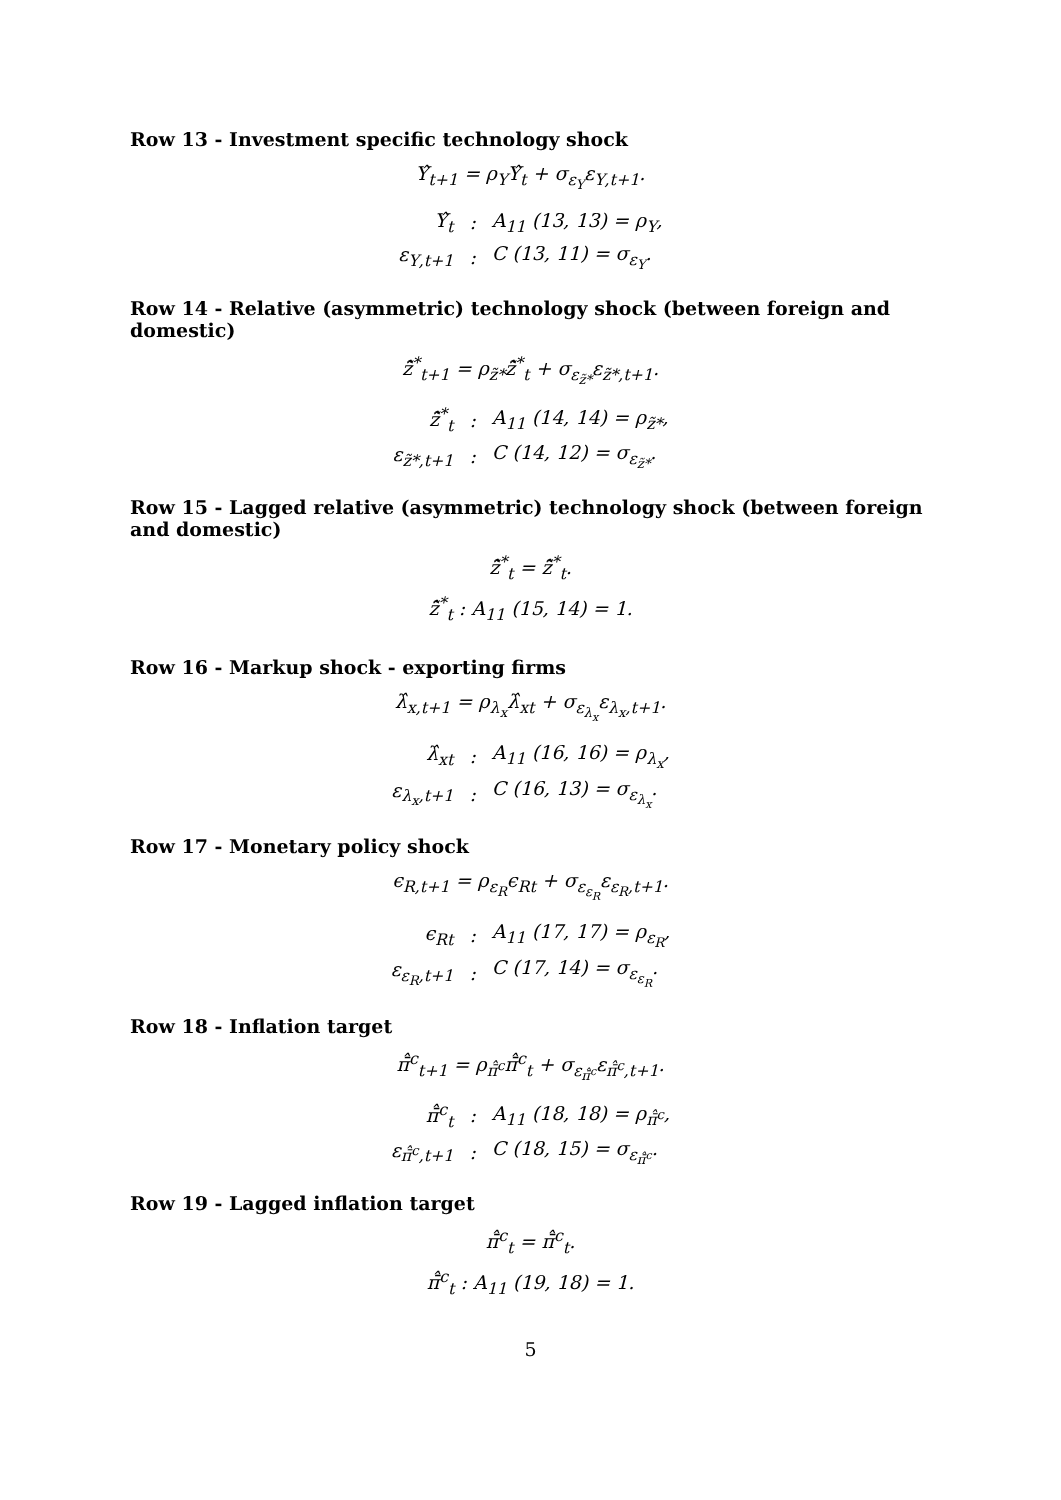Row 13 - Investment specific technology shock
Υ̂<sub>t+1</sub> = ρ<sub>Υ</sub>Υ̂<sub>t</sub> + σ<sub>ε<sub>Υ</sub></sub>ε<sub>Υ,t+1</sub>.
| Υ̂<sub>t</sub> | : | A<sub>11</sub> (13, 13) = ρ<sub>Υ</sub>, |
| ε<sub>Υ,t+1</sub> | : | C (13, 11) = σ<sub>ε<sub>Υ</sub></sub>. |
Row 14 - Relative (asymmetric) technology shock (between foreign and domestic)
z̃̂<sup>*</sup><sub>t+1</sub> = ρ<sub>z̃*</sub>z̃̂<sup>*</sup><sub>t</sub> + σ<sub>ε<sub>z̃*</sub></sub>ε<sub>z̃*,t+1</sub>.
| z̃̂<sup>*</sup><sub>t</sub> | : | A<sub>11</sub> (14, 14) = ρ<sub>z̃*</sub>, |
| ε<sub>z̃*,t+1</sub> | : | C (14, 12) = σ<sub>ε<sub>z̃*</sub></sub>. |
Row 15 - Lagged relative (asymmetric) technology shock (between foreign and domestic)
z̃̂<sup>*</sup><sub>t</sub> = z̃̂<sup>*</sup><sub>t</sub>.
z̃̂<sup>*</sup><sub>t</sub> : A<sub>11</sub> (15, 14) = 1.
Row 16 - Markup shock - exporting firms
λ̂<sub>x,t+1</sub> = ρ<sub>λ<sub>x</sub></sub>λ̂<sub>xt</sub> + σ<sub>ε<sub>λ<sub>x</sub></sub></sub>ε<sub>λ<sub>x</sub>,t+1</sub>.
| λ̂<sub>xt</sub> | : | A<sub>11</sub> (16, 16) = ρ<sub>λ<sub>x</sub></sub>, |
| ε<sub>λ<sub>x</sub>,t+1</sub> | : | C (16, 13) = σ<sub>ε<sub>λ<sub>x</sub></sub></sub>. |
Row 17 - Monetary policy shock
ϵ<sub>R,t+1</sub> = ρ<sub>ε<sub>R</sub></sub>ϵ<sub>Rt</sub> + σ<sub>ε<sub>ε<sub>R</sub></sub></sub>ε<sub>ε<sub>R</sub>,t+1</sub>.
| ϵ<sub>Rt</sub> | : | A<sub>11</sub> (17, 17) = ρ<sub>ε<sub>R</sub></sub>, |
| ε<sub>ε<sub>R</sub>,t+1</sub> | : | C (17, 14) = σ<sub>ε<sub>ε<sub>R</sub></sub></sub>. |
Row 18 - Inflation target
π̄̂<sup>c</sup><sub>t+1</sub> = ρ<sub>π̄̂<sup>c</sup></sub>π̄̂<sup>c</sup><sub>t</sub> + σ<sub>ε<sub>π̄̂<sup>c</sup></sub></sub>ε<sub>π̄̂<sup>c</sup>,t+1</sub>.
| π̄̂<sup>c</sup><sub>t</sub> | : | A<sub>11</sub> (18, 18) = ρ<sub>π̄̂<sup>c</sup></sub>, |
| ε<sub>π̄̂<sup>c</sup>,t+1</sub> | : | C (18, 15) = σ<sub>ε<sub>π̄̂<sup>c</sup></sub></sub>. |
Row 19 - Lagged inflation target
π̄̂<sup>c</sup><sub>t</sub> = π̄̂<sup>c</sup><sub>t</sub>.
π̄̂<sup>c</sup><sub>t</sub> : A<sub>11</sub> (19, 18) = 1.
5